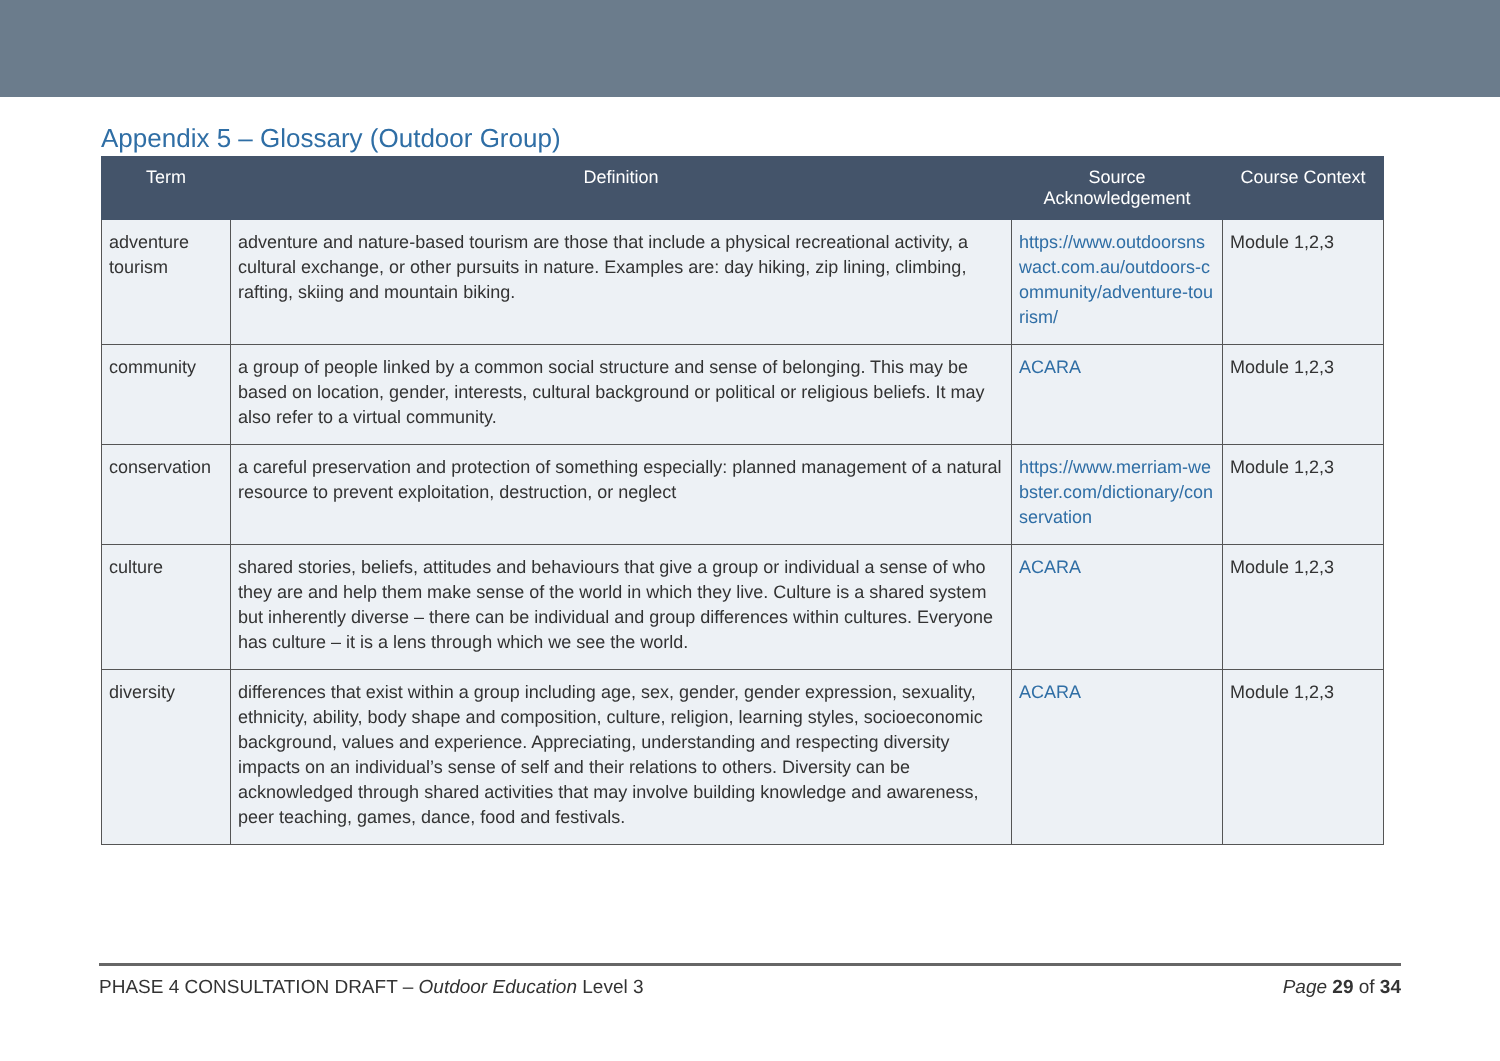Appendix 5 – Glossary (Outdoor Group)
| Term | Definition | Source Acknowledgement | Course Context |
| --- | --- | --- | --- |
| adventure tourism | adventure and nature-based tourism are those that include a physical recreational activity, a cultural exchange, or other pursuits in nature. Examples are: day hiking, zip lining, climbing, rafting, skiing and mountain biking. | https://www.outdoorsnswact.com.au/outdoors-community/adventure-tourism/ | Module 1,2,3 |
| community | a group of people linked by a common social structure and sense of belonging. This may be based on location, gender, interests, cultural background or political or religious beliefs. It may also refer to a virtual community. | ACARA | Module 1,2,3 |
| conservation | a careful preservation and protection of something especially: planned management of a natural resource to prevent exploitation, destruction, or neglect | https://www.merriam-webster.com/dictionary/conservation | Module 1,2,3 |
| culture | shared stories, beliefs, attitudes and behaviours that give a group or individual a sense of who they are and help them make sense of the world in which they live. Culture is a shared system but inherently diverse – there can be individual and group differences within cultures. Everyone has culture – it is a lens through which we see the world. | ACARA | Module 1,2,3 |
| diversity | differences that exist within a group including age, sex, gender, gender expression, sexuality, ethnicity, ability, body shape and composition, culture, religion, learning styles, socioeconomic background, values and experience. Appreciating, understanding and respecting diversity impacts on an individual’s sense of self and their relations to others. Diversity can be acknowledged through shared activities that may involve building knowledge and awareness, peer teaching, games, dance, food and festivals. | ACARA | Module 1,2,3 |
PHASE 4 CONSULTATION DRAFT – Outdoor Education Level 3 Page 29 of 34